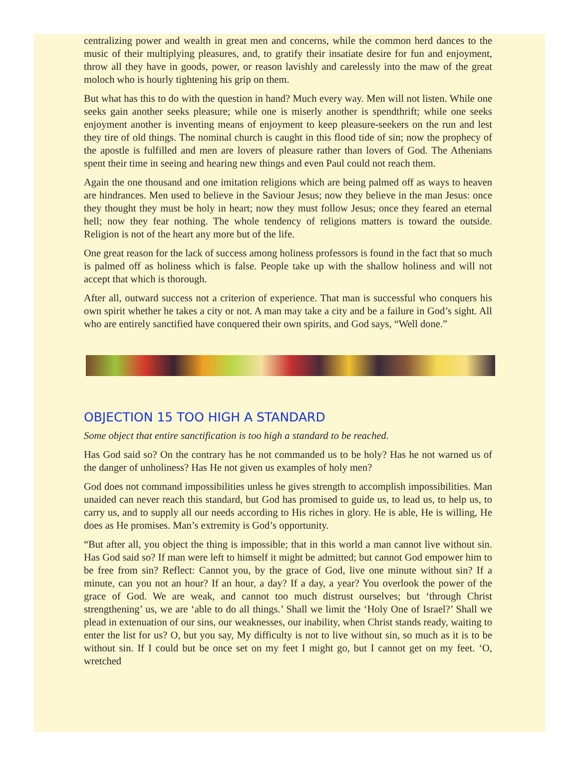centralizing power and wealth in great men and concerns, while the common herd dances to the music of their multiplying pleasures, and, to gratify their insatiate desire for fun and enjoyment, throw all they have in goods, power, or reason lavishly and carelessly into the maw of the great moloch who is hourly tightening his grip on them.
But what has this to do with the question in hand? Much every way. Men will not listen. While one seeks gain another seeks pleasure; while one is miserly another is spendthrift; while one seeks enjoyment another is inventing means of enjoyment to keep pleasure-seekers on the run and lest they tire of old things. The nominal church is caught in this flood tide of sin; now the prophecy of the apostle is fulfilled and men are lovers of pleasure rather than lovers of God. The Athenians spent their time in seeing and hearing new things and even Paul could not reach them.
Again the one thousand and one imitation religions which are being palmed off as ways to heaven are hindrances. Men used to believe in the Saviour Jesus; now they believe in the man Jesus: once they thought they must be holy in heart; now they must follow Jesus; once they feared an eternal hell; now they fear nothing. The whole tendency of religions matters is toward the outside. Religion is not of the heart any more but of the life.
One great reason for the lack of success among holiness professors is found in the fact that so much is palmed off as holiness which is false. People take up with the shallow holiness and will not accept that which is thorough.
After all, outward success not a criterion of experience. That man is successful who conquers his own spirit whether he takes a city or not. A man may take a city and be a failure in God’s sight. All who are entirely sanctified have conquered their own spirits, and God says, “Well done.”
OBJECTION 15 TOO HIGH A STANDARD
Some object that entire sanctification is too high a standard to be reached.
Has God said so? On the contrary has he not commanded us to be holy? Has he not warned us of the danger of unholiness? Has He not given us examples of holy men?
God does not command impossibilities unless he gives strength to accomplish impossibilities. Man unaided can never reach this standard, but God has promised to guide us, to lead us, to help us, to carry us, and to supply all our needs according to His riches in glory. He is able, He is willing, He does as He promises. Man’s extremity is God’s opportunity.
“But after all, you object the thing is impossible; that in this world a man cannot live without sin. Has God said so? If man were left to himself it might be admitted; but cannot God empower him to be free from sin? Reflect: Cannot you, by the grace of God, live one minute without sin? If a minute, can you not an hour? If an hour, a day? If a day, a year? You overlook the power of the grace of God. We are weak, and cannot too much distrust ourselves; but ‘through Christ strengthening’ us, we are ‘able to do all things.’ Shall we limit the ‘Holy One of Israel?’ Shall we plead in extenuation of our sins, our weaknesses, our inability, when Christ stands ready, waiting to enter the list for us? O, but you say, My difficulty is not to live without sin, so much as it is to be without sin. If I could but be once set on my feet I might go, but I cannot get on my feet. ‘O, wretched